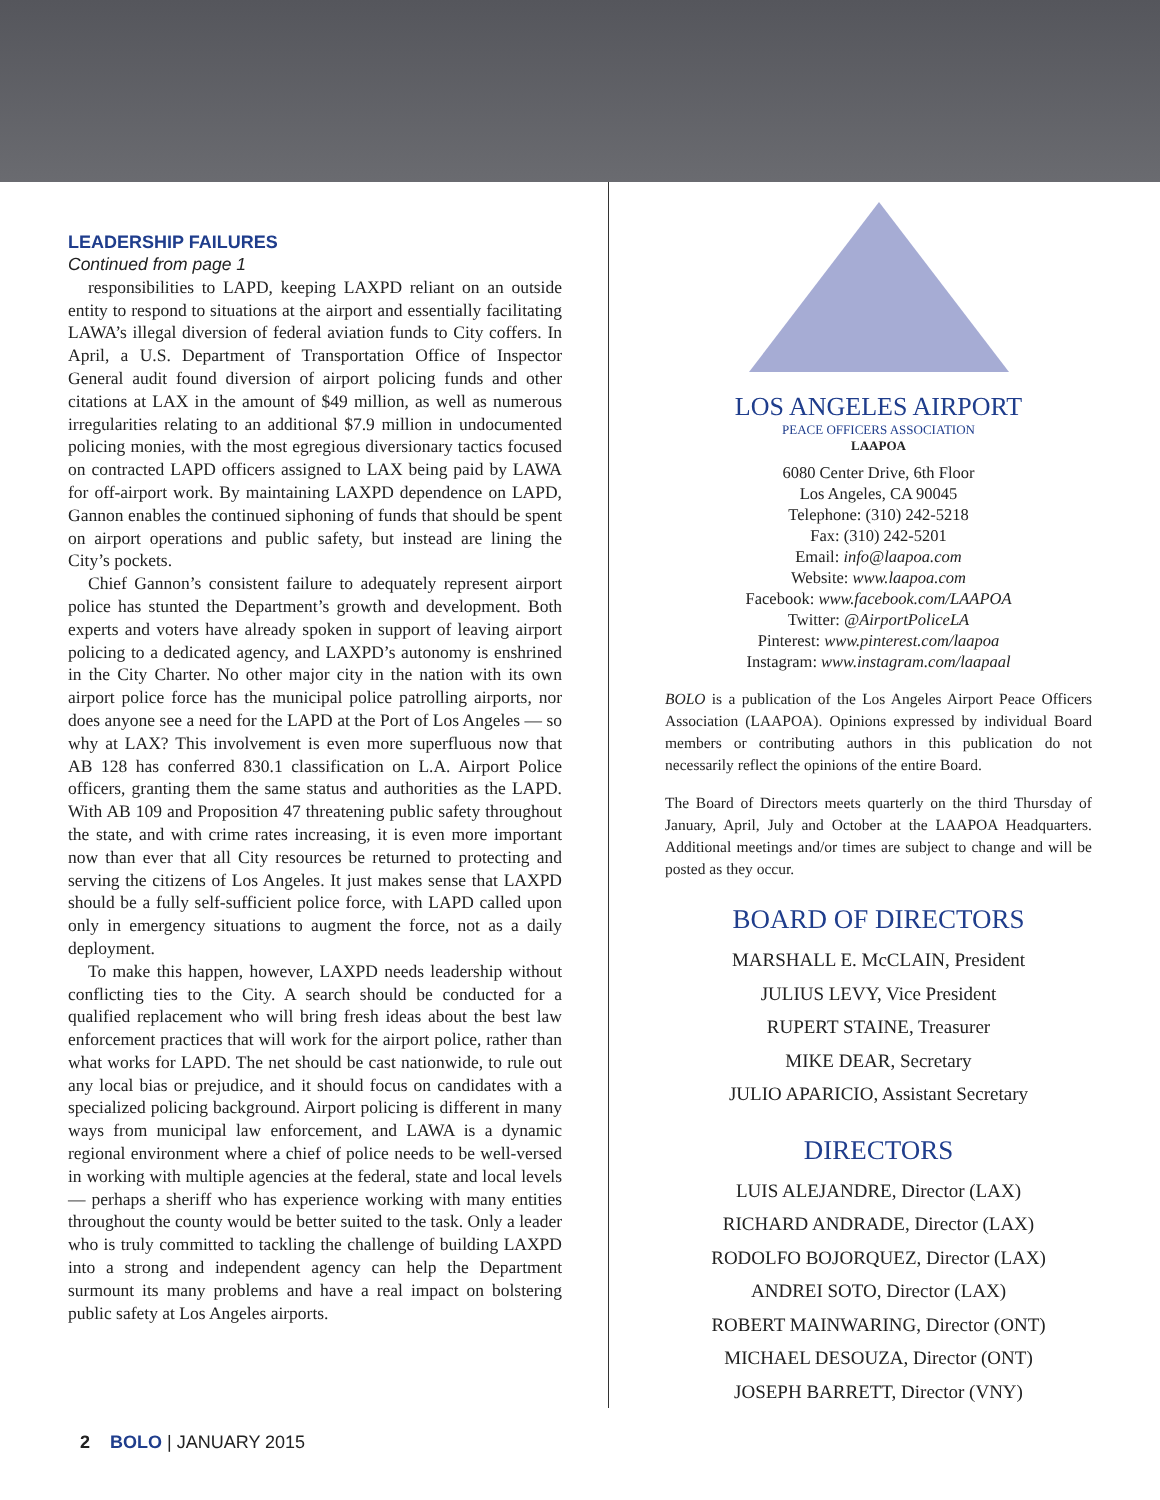LEADERSHIP FAILURES
Continued from page 1
responsibilities to LAPD, keeping LAXPD reliant on an outside entity to respond to situations at the airport and essentially facilitating LAWA’s illegal diversion of federal aviation funds to City coffers. In April, a U.S. Department of Transportation Office of Inspector General audit found diversion of airport policing funds and other citations at LAX in the amount of $49 million, as well as numerous irregularities relating to an additional $7.9 million in undocumented policing monies, with the most egregious diversionary tactics focused on contracted LAPD officers assigned to LAX being paid by LAWA for off-airport work. By maintaining LAXPD dependence on LAPD, Gannon enables the continued siphoning of funds that should be spent on airport operations and public safety, but instead are lining the City’s pockets.
Chief Gannon’s consistent failure to adequately represent airport police has stunted the Department’s growth and development. Both experts and voters have already spoken in support of leaving airport policing to a dedicated agency, and LAXPD’s autonomy is enshrined in the City Charter. No other major city in the nation with its own airport police force has the municipal police patrolling airports, nor does anyone see a need for the LAPD at the Port of Los Angeles — so why at LAX? This involvement is even more superfluous now that AB 128 has conferred 830.1 classification on L.A. Airport Police officers, granting them the same status and authorities as the LAPD. With AB 109 and Proposition 47 threatening public safety throughout the state, and with crime rates increasing, it is even more important now than ever that all City resources be returned to protecting and serving the citizens of Los Angeles. It just makes sense that LAXPD should be a fully self-sufficient police force, with LAPD called upon only in emergency situations to augment the force, not as a daily deployment.
To make this happen, however, LAXPD needs leadership without conflicting ties to the City. A search should be conducted for a qualified replacement who will bring fresh ideas about the best law enforcement practices that will work for the airport police, rather than what works for LAPD. The net should be cast nationwide, to rule out any local bias or prejudice, and it should focus on candidates with a specialized policing background. Airport policing is different in many ways from municipal law enforcement, and LAWA is a dynamic regional environment where a chief of police needs to be well-versed in working with multiple agencies at the federal, state and local levels — perhaps a sheriff who has experience working with many entities throughout the county would be better suited to the task. Only a leader who is truly committed to tackling the challenge of building LAXPD into a strong and independent agency can help the Department surmount its many problems and have a real impact on bolstering public safety at Los Angeles airports.
LOS ANGELES AIRPORT
PEACE OFFICERS ASSOCIATION
LAAPOA
6080 Center Drive, 6th Floor
Los Angeles, CA 90045
Telephone: (310) 242-5218
Fax: (310) 242-5201
Email: info@laapoa.com
Website: www.laapoa.com
Facebook: www.facebook.com/LAAPOA
Twitter: @AirportPoliceLA
Pinterest: www.pinterest.com/laapoa
Instagram: www.instagram.com/laapaal
BOLO is a publication of the Los Angeles Airport Peace Officers Association (LAAPOA). Opinions expressed by individual Board members or contributing authors in this publication do not necessarily reflect the opinions of the entire Board.
The Board of Directors meets quarterly on the third Thursday of January, April, July and October at the LAAPOA Headquarters. Additional meetings and/or times are subject to change and will be posted as they occur.
BOARD OF DIRECTORS
MARSHALL E. McCLAIN, President
JULIUS LEVY, Vice President
RUPERT STAINE, Treasurer
MIKE DEAR, Secretary
JULIO APARICIO, Assistant Secretary
DIRECTORS
LUIS ALEJANDRE, Director (LAX)
RICHARD ANDRADE, Director (LAX)
RODOLFO BOJORQUEZ, Director (LAX)
ANDREI SOTO, Director (LAX)
ROBERT MAINWARING, Director (ONT)
MICHAEL DESOUZA, Director (ONT)
JOSEPH BARRETT, Director (VNY)
2 BOLO | JANUARY 2015